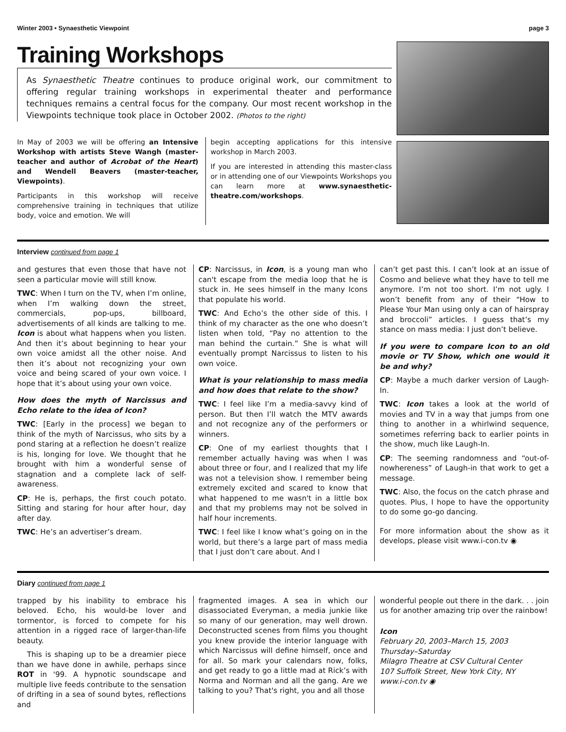Winter 2003 • Synaesthetic Viewpoint page 3
Training Workshops
As Synaesthetic Theatre continues to produce original work, our commitment to offering regular training workshops in experimental theater and performance techniques remains a central focus for the company. Our most recent workshop in the Viewpoints technique took place in October 2002. (Photos to the right)
In May of 2003 we will be offering an Intensive Workshop with artists Steve Wangh (master-teacher and author of Acrobat of the Heart) and Wendell Beavers (master-teacher, Viewpoints).
Participants in this workshop will receive comprehensive training in techniques that utilize body, voice and emotion. We will
begin accepting applications for this intensive workshop in March 2003.
If you are interested in attending this master-class or in attending one of our Viewpoints Workshops you can learn more at www.synaesthetic-theatre.com/workshops.
Interview continued from page 1
and gestures that even those that have not seen a particular movie will still know.
TWC: When I turn on the TV, when I’m online, when I’m walking down the street, commercials, pop-ups, billboard, advertisements of all kinds are talking to me. Icon is about what happens when you listen. And then it’s about beginning to hear your own voice amidst all the other noise. And then it’s about not recognizing your own voice and being scared of your own voice. I hope that it’s about using your own voice.
How does the myth of Narcissus and Echo relate to the idea of Icon?
TWC: [Early in the process] we began to think of the myth of Narcissus, who sits by a pond staring at a reflection he doesn’t realize is his, longing for love. We thought that he brought with him a wonderful sense of stagnation and a complete lack of self-awareness.
CP: He is, perhaps, the first couch potato. Sitting and staring for hour after hour, day after day.
TWC: He’s an advertiser’s dream.
CP: Narcissus, in Icon, is a young man who can't escape from the media loop that he is stuck in. He sees himself in the many Icons that populate his world.
TWC: And Echo’s the other side of this. I think of my character as the one who doesn’t listen when told, “Pay no attention to the man behind the curtain.” She is what will eventually prompt Narcissus to listen to his own voice.
What is your relationship to mass media and how does that relate to the show?
TWC: I feel like I’m a media-savvy kind of person. But then I’ll watch the MTV awards and not recognize any of the performers or winners.
CP: One of my earliest thoughts that I remember actually having was when I was about three or four, and I realized that my life was not a television show. I remember being extremely excited and scared to know that what happened to me wasn't in a little box and that my problems may not be solved in half hour increments.
TWC: I feel like I know what’s going on in the world, but there’s a large part of mass media that I just don’t care about. And I
can’t get past this. I can’t look at an issue of Cosmo and believe what they have to tell me anymore. I’m not too short. I’m not ugly. I won’t benefit from any of their “How to Please Your Man using only a can of hairspray and broccoli” articles. I guess that’s my stance on mass media: I just don’t believe.
If you were to compare Icon to an old movie or TV Show, which one would it be and why?
CP: Maybe a much darker version of Laugh-In.
TWC: Icon takes a look at the world of movies and TV in a way that jumps from one thing to another in a whirlwind sequence, sometimes referring back to earlier points in the show, much like Laugh-In.
CP: The seeming randomness and “out-of-nowhereness” of Laugh-in that work to get a message.
TWC: Also, the focus on the catch phrase and quotes. Plus, I hope to have the opportunity to do some go-go dancing.
For more information about the show as it develops, please visit www.i-con.tv ◉
Diary continued from page 1
trapped by his inability to embrace his beloved. Echo, his would-be lover and tormentor, is forced to compete for his attention in a rigged race of larger-than-life beauty.
This is shaping up to be a dreamier piece than we have done in awhile, perhaps since ROT in '99. A hypnotic soundscape and multiple live feeds contribute to the sensation of drifting in a sea of sound bytes, reflections and
fragmented images. A sea in which our disassociated Everyman, a media junkie like so many of our generation, may well drown. Deconstructed scenes from films you thought you knew provide the interior language with which Narcissus will define himself, once and for all. So mark your calendars now, folks, and get ready to go a little mad at Rick’s with Norma and Norman and all the gang. Are we talking to you? That's right, you and all those
wonderful people out there in the dark. . . join us for another amazing trip over the rainbow!
Icon
February 20, 2003–March 15, 2003
Thursday–Saturday
Milagro Theatre at CSV Cultural Center
107 Suffolk Street, New York City, NY
www.i-con.tv ◉